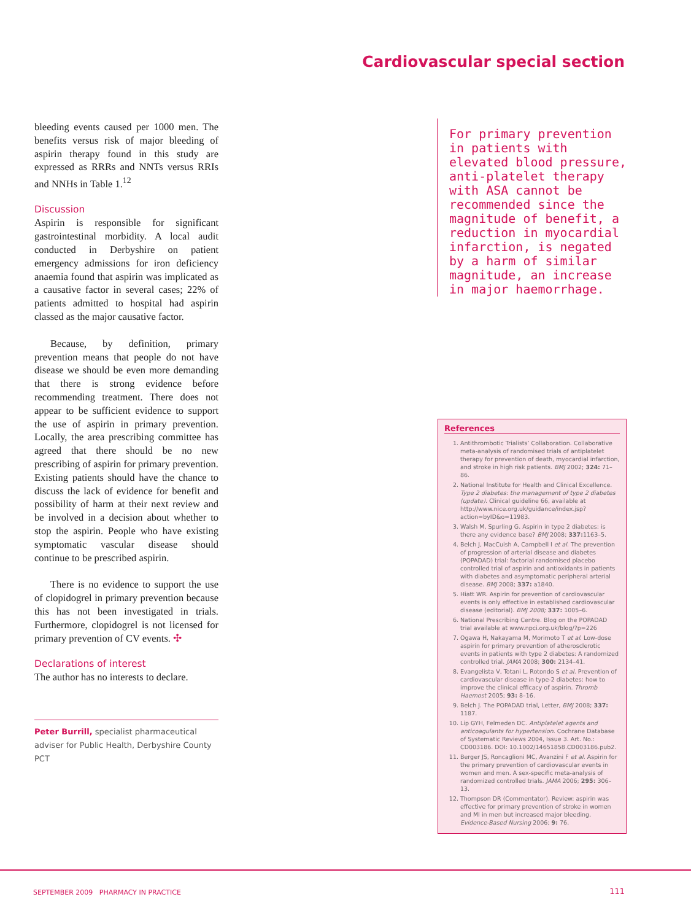Cardiovascular special section
bleeding events caused per 1000 men. The benefits versus risk of major bleeding of aspirin therapy found in this study are expressed as RRRs and NNTs versus RRIs and NNHs in Table 1.<sup>12</sup>
Discussion
Aspirin is responsible for significant gastrointestinal morbidity. A local audit conducted in Derbyshire on patient emergency admissions for iron deficiency anaemia found that aspirin was implicated as a causative factor in several cases; 22% of patients admitted to hospital had aspirin classed as the major causative factor.
Because, by definition, primary prevention means that people do not have disease we should be even more demanding that there is strong evidence before recommending treatment. There does not appear to be sufficient evidence to support the use of aspirin in primary prevention. Locally, the area prescribing committee has agreed that there should be no new prescribing of aspirin for primary prevention. Existing patients should have the chance to discuss the lack of evidence for benefit and possibility of harm at their next review and be involved in a decision about whether to stop the aspirin. People who have existing symptomatic vascular disease should continue to be prescribed aspirin.
There is no evidence to support the use of clopidogrel in primary prevention because this has not been investigated in trials. Furthermore, clopidogrel is not licensed for primary prevention of CV events. ✣
Declarations of interest
The author has no interests to declare.
Peter Burrill, specialist pharmaceutical adviser for Public Health, Derbyshire County PCT
For primary prevention in patients with elevated blood pressure, anti-platelet therapy with ASA cannot be recommended since the magnitude of benefit, a reduction in myocardial infarction, is negated by a harm of similar magnitude, an increase in major haemorrhage.
References
1. Antithrombotic Trialists’ Collaboration. Collaborative meta-analysis of randomised trials of antiplatelet therapy for prevention of death, myocardial infarction, and stroke in high risk patients. BMJ 2002; 324: 71–86.
2. National Institute for Health and Clinical Excellence. Type 2 diabetes: the management of type 2 diabetes (update). Clinical guideline 66, available at http://www.nice.org.uk/guidance/index.jsp?action=byID&o=11983.
3. Walsh M, Spurling G. Aspirin in type 2 diabetes: is there any evidence base? BMJ 2008; 337: 1163–5.
4. Belch J, MacCuish A, Campbell I et al. The prevention of progression of arterial disease and diabetes (POPADAD) trial: factorial randomised placebo controlled trial of aspirin and antioxidants in patients with diabetes and asymptomatic peripheral arterial disease. BMJ 2008; 337: a1840.
5. Hiatt WR. Aspirin for prevention of cardiovascular events is only effective in established cardiovascular disease (editorial). BMJ 2008; 337: 1005–6.
6. National Prescribing Centre. Blog on the POPADAD trial available at www.npci.org.uk/blog/?p=226
7. Ogawa H, Nakayama M, Morimoto T et al. Low-dose aspirin for primary prevention of atherosclerotic events in patients with type 2 diabetes: A randomized controlled trial. JAMA 2008; 300: 2134–41.
8. Evangelista V, Totani L, Rotondo S et al. Prevention of cardiovascular disease in type-2 diabetes: how to improve the clinical efficacy of aspirin. Thromb Haemost 2005; 93: 8–16.
9. Belch J. The POPADAD trial, Letter, BMJ 2008; 337: 1187.
10. Lip GYH, Felmeden DC. Antiplatelet agents and anticoagulants for hypertension. Cochrane Database of Systematic Reviews 2004, Issue 3. Art. No.: CD003186. DOI: 10.1002/14651858.CD003186.pub2.
11. Berger JS, Roncaglioni MC, Avanzini F et al. Aspirin for the primary prevention of cardiovascular events in women and men. A sex-specific meta-analysis of randomized controlled trials. JAMA 2006; 295: 306–13.
12. Thompson DR (Commentator). Review: aspirin was effective for primary prevention of stroke in women and MI in men but increased major bleeding. Evidence-Based Nursing 2006; 9: 76.
SEPTEMBER 2009 PHARMACY IN PRACTICE
111